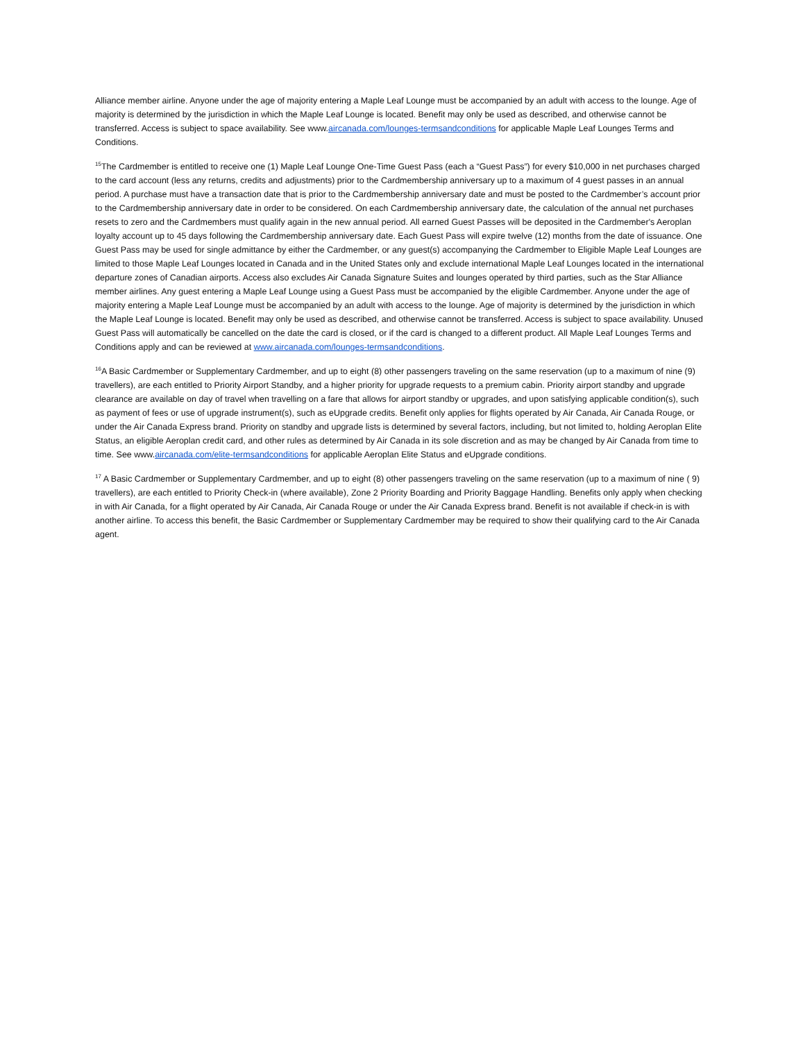Alliance member airline. Anyone under the age of majority entering a Maple Leaf Lounge must be accompanied by an adult with access to the lounge. Age of majority is determined by the jurisdiction in which the Maple Leaf Lounge is located. Benefit may only be used as described, and otherwise cannot be transferred. Access is subject to space availability. See www.aircanada.com/lounges-termsandconditions for applicable Maple Leaf Lounges Terms and Conditions.
<sup>15</sup> The Cardmember is entitled to receive one (1) Maple Leaf Lounge One-Time Guest Pass (each a “Guest Pass”) for every $10,000 in net purchases charged to the card account (less any returns, credits and adjustments) prior to the Cardmembership anniversary up to a maximum of 4 guest passes in an annual period. A purchase must have a transaction date that is prior to the Cardmembership anniversary date and must be posted to the Cardmember’s account prior to the Cardmembership anniversary date in order to be considered. On each Cardmembership anniversary date, the calculation of the annual net purchases resets to zero and the Cardmembers must qualify again in the new annual period. All earned Guest Passes will be deposited in the Cardmember's Aeroplan loyalty account up to 45 days following the Cardmembership anniversary date. Each Guest Pass will expire twelve (12) months from the date of issuance. One Guest Pass may be used for single admittance by either the Cardmember, or any guest(s) accompanying the Cardmember to Eligible Maple Leaf Lounges are limited to those Maple Leaf Lounges located in Canada and in the United States only and exclude international Maple Leaf Lounges located in the international departure zones of Canadian airports. Access also excludes Air Canada Signature Suites and lounges operated by third parties, such as the Star Alliance member airlines. Any guest entering a Maple Leaf Lounge using a Guest Pass must be accompanied by the eligible Cardmember. Anyone under the age of majority entering a Maple Leaf Lounge must be accompanied by an adult with access to the lounge. Age of majority is determined by the jurisdiction in which the Maple Leaf Lounge is located. Benefit may only be used as described, and otherwise cannot be transferred. Access is subject to space availability. Unused Guest Pass will automatically be cancelled on the date the card is closed, or if the card is changed to a different product. All Maple Leaf Lounges Terms and Conditions apply and can be reviewed at www.aircanada.com/lounges-termsandconditions.
<sup>16</sup> A Basic Cardmember or Supplementary Cardmember, and up to eight (8) other passengers traveling on the same reservation (up to a maximum of nine (9) travellers), are each entitled to Priority Airport Standby, and a higher priority for upgrade requests to a premium cabin. Priority airport standby and upgrade clearance are available on day of travel when travelling on a fare that allows for airport standby or upgrades, and upon satisfying applicable condition(s), such as payment of fees or use of upgrade instrument(s), such as eUpgrade credits. Benefit only applies for flights operated by Air Canada, Air Canada Rouge, or under the Air Canada Express brand. Priority on standby and upgrade lists is determined by several factors, including, but not limited to, holding Aeroplan Elite Status, an eligible Aeroplan credit card, and other rules as determined by Air Canada in its sole discretion and as may be changed by Air Canada from time to time. See www.aircanada.com/elite-termsandconditions for applicable Aeroplan Elite Status and eUpgrade conditions.
<sup>17</sup> A Basic Cardmember or Supplementary Cardmember, and up to eight (8) other passengers traveling on the same reservation (up to a maximum of nine ( 9) travellers), are each entitled to Priority Check-in (where available), Zone 2 Priority Boarding and Priority Baggage Handling. Benefits only apply when checking in with Air Canada, for a flight operated by Air Canada, Air Canada Rouge or under the Air Canada Express brand. Benefit is not available if check-in is with another airline. To access this benefit, the Basic Cardmember or Supplementary Cardmember may be required to show their qualifying card to the Air Canada agent.